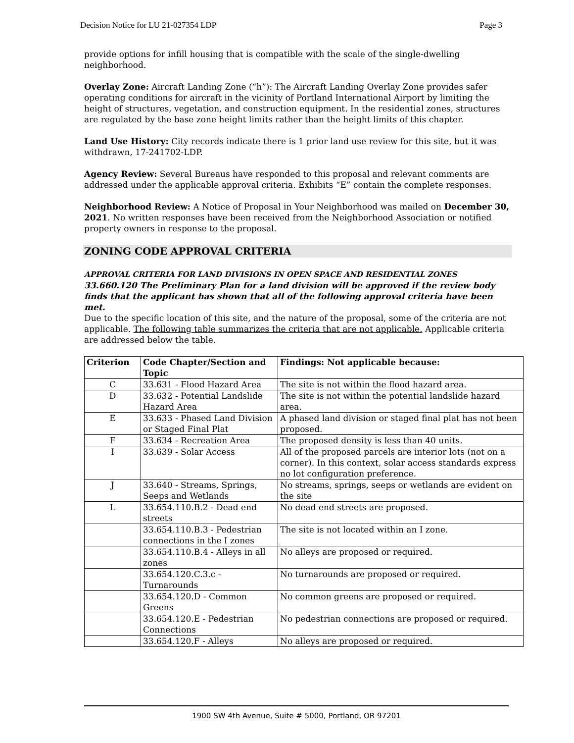Decision Notice for LU 21-027354 LDP Page 3
provide options for infill housing that is compatible with the scale of the single-dwelling neighborhood.
Overlay Zone: Aircraft Landing Zone (“h”): The Aircraft Landing Overlay Zone provides safer operating conditions for aircraft in the vicinity of Portland International Airport by limiting the height of structures, vegetation, and construction equipment. In the residential zones, structures are regulated by the base zone height limits rather than the height limits of this chapter.
Land Use History: City records indicate there is 1 prior land use review for this site, but it was withdrawn, 17-241702-LDP.
Agency Review: Several Bureaus have responded to this proposal and relevant comments are addressed under the applicable approval criteria. Exhibits “E” contain the complete responses.
Neighborhood Review: A Notice of Proposal in Your Neighborhood was mailed on December 30, 2021. No written responses have been received from the Neighborhood Association or notified property owners in response to the proposal.
ZONING CODE APPROVAL CRITERIA
APPROVAL CRITERIA FOR LAND DIVISIONS IN OPEN SPACE AND RESIDENTIAL ZONES
33.660.120 The Preliminary Plan for a land division will be approved if the review body finds that the applicant has shown that all of the following approval criteria have been met.
Due to the specific location of this site, and the nature of the proposal, some of the criteria are not applicable. The following table summarizes the criteria that are not applicable. Applicable criteria are addressed below the table.
| Criterion | Code Chapter/Section and Topic | Findings: Not applicable because: |
| --- | --- | --- |
| C | 33.631 - Flood Hazard Area | The site is not within the flood hazard area. |
| D | 33.632 - Potential Landslide Hazard Area | The site is not within the potential landslide hazard area. |
| E | 33.633 - Phased Land Division or Staged Final Plat | A phased land division or staged final plat has not been proposed. |
| F | 33.634 - Recreation Area | The proposed density is less than 40 units. |
| I | 33.639 - Solar Access | All of the proposed parcels are interior lots (not on a corner). In this context, solar access standards express no lot configuration preference. |
| J | 33.640 - Streams, Springs, Seeps and Wetlands | No streams, springs, seeps or wetlands are evident on the site |
| L | 33.654.110.B.2 - Dead end streets | No dead end streets are proposed. |
| | 33.654.110.B.3 - Pedestrian connections in the I zones | The site is not located within an I zone. |
| | 33.654.110.B.4 - Alleys in all zones | No alleys are proposed or required. |
| | 33.654.120.C.3.c - Turnarounds | No turnarounds are proposed or required. |
| | 33.654.120.D - Common Greens | No common greens are proposed or required. |
| | 33.654.120.E - Pedestrian Connections | No pedestrian connections are proposed or required. |
| | 33.654.120.F - Alleys | No alleys are proposed or required. |
1900 SW 4th Avenue, Suite # 5000, Portland, OR 97201